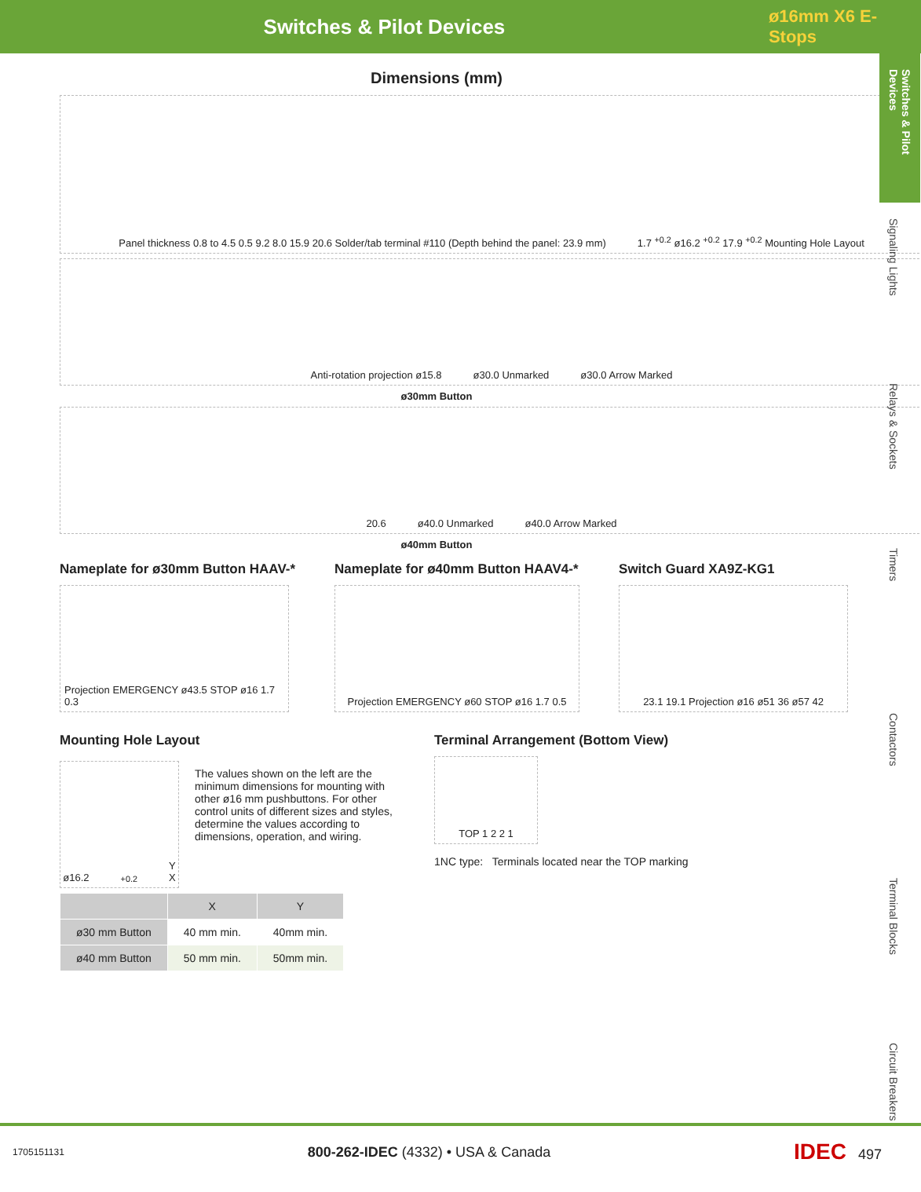Switches & Pilot Devices
ø16mm X6 E-Stops
Switches & Pilot Devices
Signaling Lights
Relays & Sockets
Timers
Contactors
Terminal Blocks
Circuit Breakers
Dimensions (mm)
Panel thickness 0.8 to 4.5 0.5 9.2 8.0 15.9 20.6 Solder/tab terminal #110 (Depth behind the panel: 23.9 mm) 1.7 <sup>+0.2</sup> ø16.2 <sup>+0.2</sup> 17.9 <sup>+0.2</sup> Mounting Hole Layout
Anti-rotation projection ø15.8 ø30.0 Unmarked ø30.0 Arrow Marked
ø30mm Button
20.6 ø40.0 Unmarked ø40.0 Arrow Marked
ø40mm Button
Nameplate for ø30mm Button HAAV-*
Projection EMERGENCY ø43.5 STOP ø16 1.7 0.3
Nameplate for ø40mm Button HAAV4-*
Projection EMERGENCY ø60 STOP ø16 1.7 0.5
Switch Guard XA9Z-KG1
23.1 19.1 Projection ø16 ø51 36 ø57 42
Mounting Hole Layout
ø16.2 <sup>+0.2</sup> Y X
The values shown on the left are the minimum dimensions for mounting with other ø16 mm pushbuttons. For other control units of different sizes and styles, determine the values according to dimensions, operation, and wiring.
| | X | Y |
| --- | --- | --- |
| ø30 mm Button | 40 mm min. | 40mm min. |
| ø40 mm Button | 50 mm min. | 50mm min. |
Terminal Arrangement (Bottom View)
TOP 1 2 2 1
1NC type: Terminals located near the TOP marking
1705151131 800-262-IDEC (4332) • USA & Canada IDEC 497